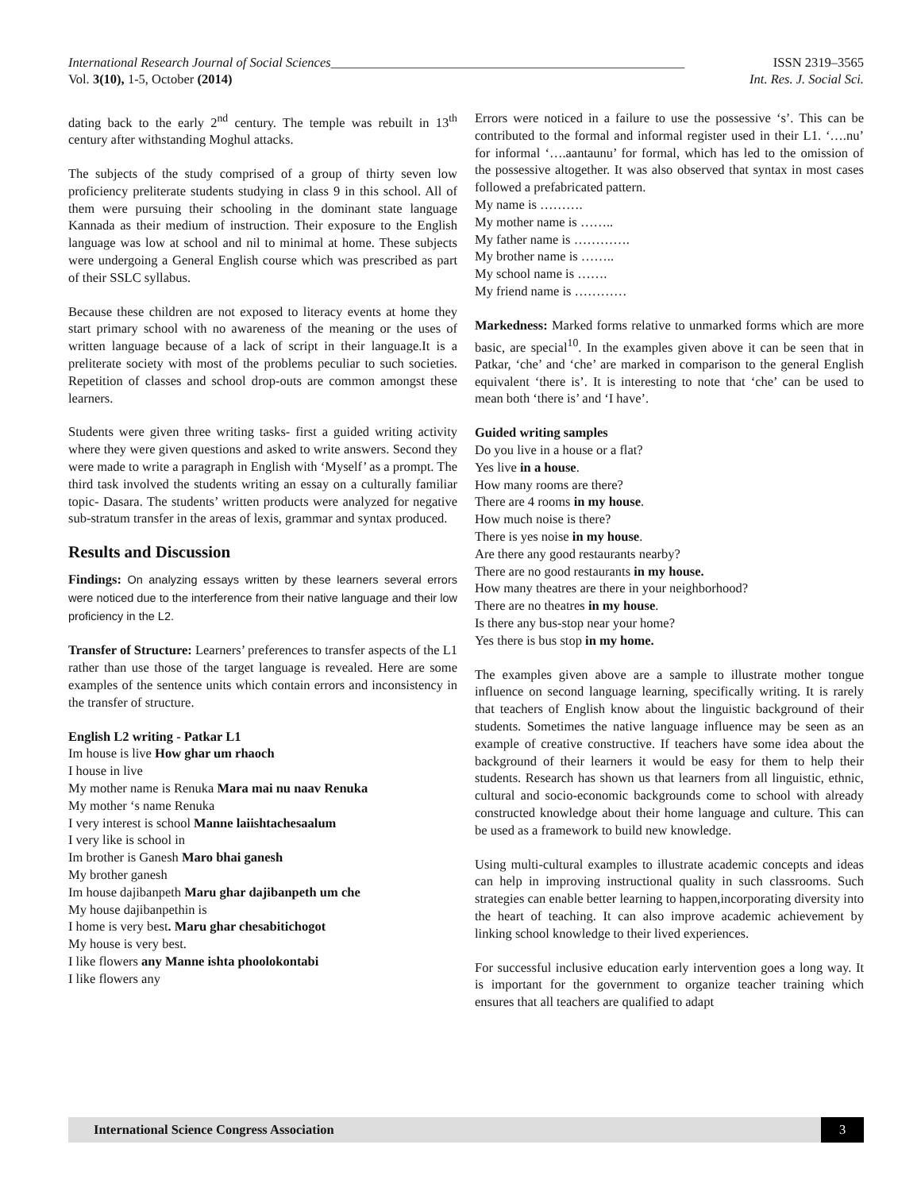International Research Journal of Social Sciences______________________________________________________ ISSN 2319–3565
Vol. 3(10), 1-5, October (2014) Int. Res. J. Social Sci.
dating back to the early 2<sup>nd</sup> century. The temple was rebuilt in 13<sup>th</sup> century after withstanding Moghul attacks.
The subjects of the study comprised of a group of thirty seven low proficiency preliterate students studying in class 9 in this school. All of them were pursuing their schooling in the dominant state language Kannada as their medium of instruction. Their exposure to the English language was low at school and nil to minimal at home. These subjects were undergoing a General English course which was prescribed as part of their SSLC syllabus.
Because these children are not exposed to literacy events at home they start primary school with no awareness of the meaning or the uses of written language because of a lack of script in their language.It is a preliterate society with most of the problems peculiar to such societies. Repetition of classes and school drop-outs are common amongst these learners.
Students were given three writing tasks- first a guided writing activity where they were given questions and asked to write answers. Second they were made to write a paragraph in English with ‘Myself’ as a prompt. The third task involved the students writing an essay on a culturally familiar topic- Dasara. The students’ written products were analyzed for negative sub-stratum transfer in the areas of lexis, grammar and syntax produced.
Results and Discussion
Findings: On analyzing essays written by these learners several errors were noticed due to the interference from their native language and their low proficiency in the L2.
Transfer of Structure: Learners’ preferences to transfer aspects of the L1 rather than use those of the target language is revealed. Here are some examples of the sentence units which contain errors and inconsistency in the transfer of structure.
English L2 writing - Patkar L1
Im house is live How ghar um rhaoch
I house in live
My mother name is Renuka Mara mai nu naav Renuka
My mother ‘s name Renuka
I very interest is school Manne laiishtachesaalum
I very like is school in
Im brother is Ganesh Maro bhai ganesh
My brother ganesh
Im house dajibanpeth Maru ghar dajibanpeth um che
My house dajibanpethin is
I home is very best. Maru ghar chesabitichogot
My house is very best.
I like flowers any Manne ishta phoolokontabi
I like flowers any
Errors were noticed in a failure to use the possessive ‘s’. This can be contributed to the formal and informal register used in their L1. ‘….nu’ for informal ‘….aantaunu’ for formal, which has led to the omission of the possessive altogether. It was also observed that syntax in most cases followed a prefabricated pattern.
My name is ……….
My mother name is ……..
My father name is ………….
My brother name is ……..
My school name is …….
My friend name is …………
Markedness: Marked forms relative to unmarked forms which are more basic, are special<sup>10</sup>. In the examples given above it can be seen that in Patkar, ‘che’ and ‘che’ are marked in comparison to the general English equivalent ‘there is’. It is interesting to note that ‘che’ can be used to mean both ‘there is’ and ‘I have’.
Guided writing samples
Do you live in a house or a flat?
Yes live in a house.
How many rooms are there?
There are 4 rooms in my house.
How much noise is there?
There is yes noise in my house.
Are there any good restaurants nearby?
There are no good restaurants in my house.
How many theatres are there in your neighborhood?
There are no theatres in my house.
Is there any bus-stop near your home?
Yes there is bus stop in my home.
The examples given above are a sample to illustrate mother tongue influence on second language learning, specifically writing. It is rarely that teachers of English know about the linguistic background of their students. Sometimes the native language influence may be seen as an example of creative constructive. If teachers have some idea about the background of their learners it would be easy for them to help their students. Research has shown us that learners from all linguistic, ethnic, cultural and socio-economic backgrounds come to school with already constructed knowledge about their home language and culture. This can be used as a framework to build new knowledge.
Using multi-cultural examples to illustrate academic concepts and ideas can help in improving instructional quality in such classrooms. Such strategies can enable better learning to happen,incorporating diversity into the heart of teaching. It can also improve academic achievement by linking school knowledge to their lived experiences.
For successful inclusive education early intervention goes a long way. It is important for the government to organize teacher training which ensures that all teachers are qualified to adapt
International Science Congress Association 3